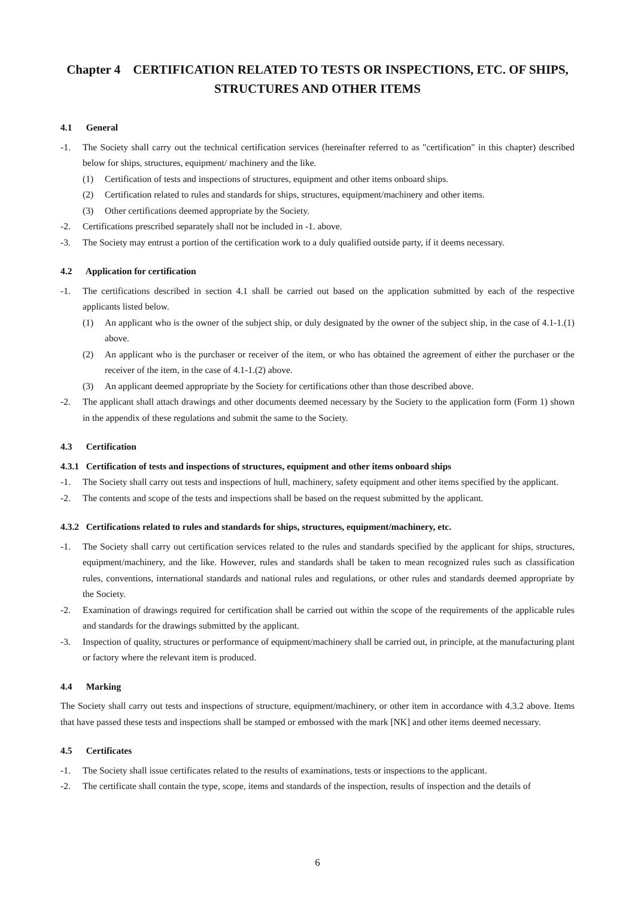Chapter 4 CERTIFICATION RELATED TO TESTS OR INSPECTIONS, ETC. OF SHIPS, STRUCTURES AND OTHER ITEMS
4.1 General
-1. The Society shall carry out the technical certification services (hereinafter referred to as "certification" in this chapter) described below for ships, structures, equipment/ machinery and the like.
(1) Certification of tests and inspections of structures, equipment and other items onboard ships.
(2) Certification related to rules and standards for ships, structures, equipment/machinery and other items.
(3) Other certifications deemed appropriate by the Society.
-2. Certifications prescribed separately shall not be included in -1. above.
-3. The Society may entrust a portion of the certification work to a duly qualified outside party, if it deems necessary.
4.2 Application for certification
-1. The certifications described in section 4.1 shall be carried out based on the application submitted by each of the respective applicants listed below.
(1) An applicant who is the owner of the subject ship, or duly designated by the owner of the subject ship, in the case of 4.1-1.(1) above.
(2) An applicant who is the purchaser or receiver of the item, or who has obtained the agreement of either the purchaser or the receiver of the item, in the case of 4.1-1.(2) above.
(3) An applicant deemed appropriate by the Society for certifications other than those described above.
-2. The applicant shall attach drawings and other documents deemed necessary by the Society to the application form (Form 1) shown in the appendix of these regulations and submit the same to the Society.
4.3 Certification
4.3.1 Certification of tests and inspections of structures, equipment and other items onboard ships
-1. The Society shall carry out tests and inspections of hull, machinery, safety equipment and other items specified by the applicant.
-2. The contents and scope of the tests and inspections shall be based on the request submitted by the applicant.
4.3.2 Certifications related to rules and standards for ships, structures, equipment/machinery, etc.
-1. The Society shall carry out certification services related to the rules and standards specified by the applicant for ships, structures, equipment/machinery, and the like. However, rules and standards shall be taken to mean recognized rules such as classification rules, conventions, international standards and national rules and regulations, or other rules and standards deemed appropriate by the Society.
-2. Examination of drawings required for certification shall be carried out within the scope of the requirements of the applicable rules and standards for the drawings submitted by the applicant.
-3. Inspection of quality, structures or performance of equipment/machinery shall be carried out, in principle, at the manufacturing plant or factory where the relevant item is produced.
4.4 Marking
The Society shall carry out tests and inspections of structure, equipment/machinery, or other item in accordance with 4.3.2 above. Items that have passed these tests and inspections shall be stamped or embossed with the mark [NK] and other items deemed necessary.
4.5 Certificates
-1. The Society shall issue certificates related to the results of examinations, tests or inspections to the applicant.
-2. The certificate shall contain the type, scope, items and standards of the inspection, results of inspection and the details of
6